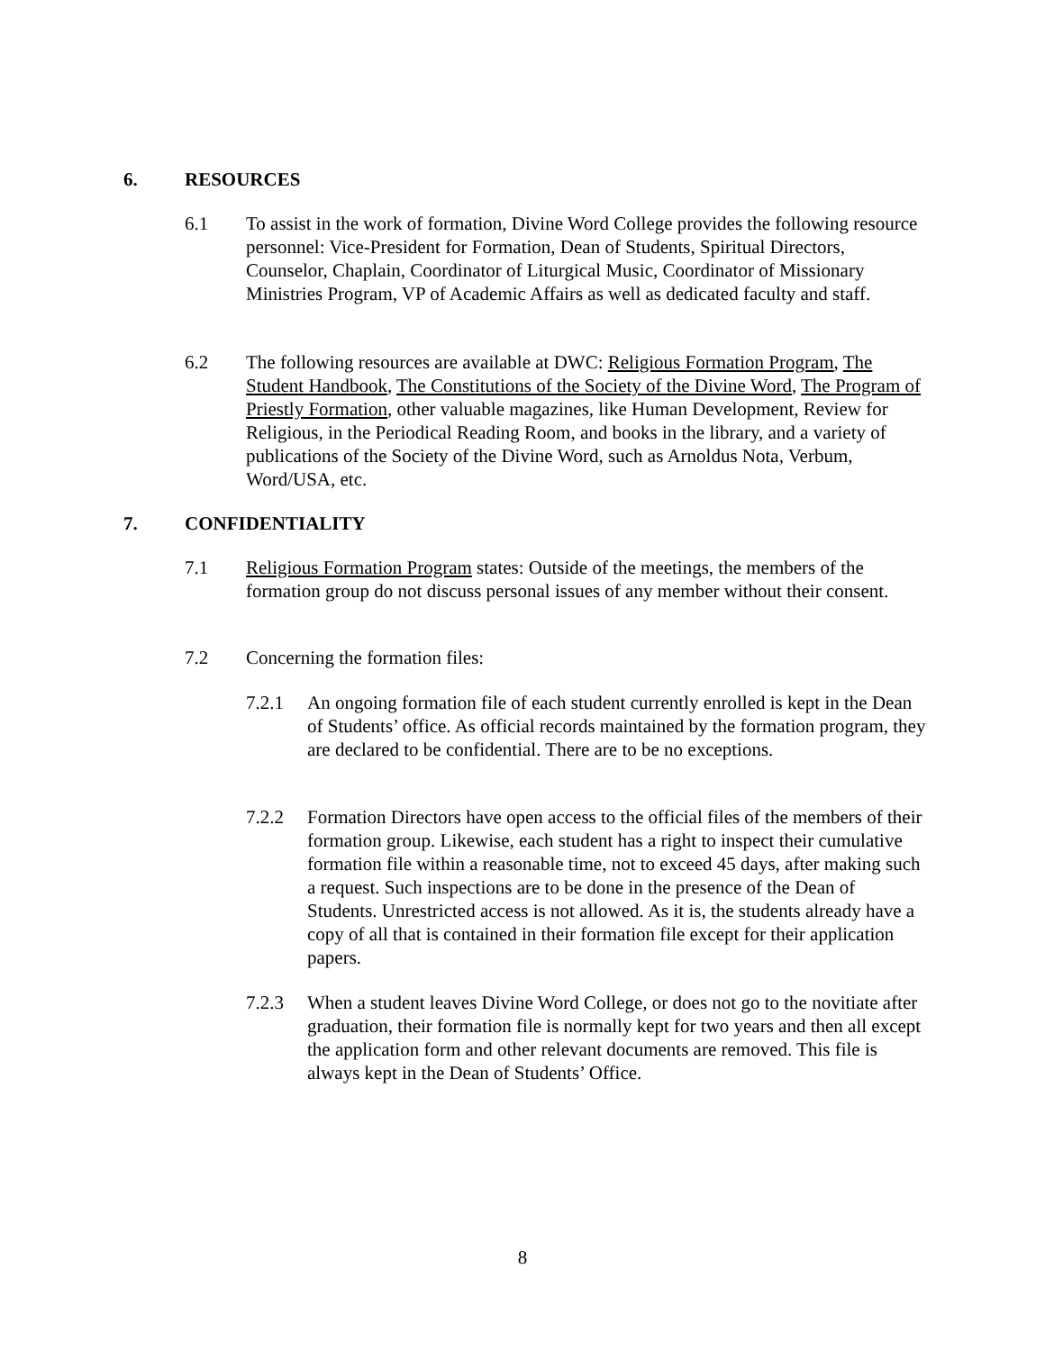6. RESOURCES
6.1 To assist in the work of formation, Divine Word College provides the following resource personnel: Vice-President for Formation, Dean of Students, Spiritual Directors, Counselor, Chaplain, Coordinator of Liturgical Music, Coordinator of Missionary Ministries Program, VP of Academic Affairs as well as dedicated faculty and staff.
6.2 The following resources are available at DWC: Religious Formation Program, The Student Handbook, The Constitutions of the Society of the Divine Word, The Program of Priestly Formation, other valuable magazines, like Human Development, Review for Religious, in the Periodical Reading Room, and books in the library, and a variety of publications of the Society of the Divine Word, such as Arnoldus Nota, Verbum, Word/USA, etc.
7. CONFIDENTIALITY
7.1 Religious Formation Program states: Outside of the meetings, the members of the formation group do not discuss personal issues of any member without their consent.
7.2 Concerning the formation files:
7.2.1 An ongoing formation file of each student currently enrolled is kept in the Dean of Students’ office. As official records maintained by the formation program, they are declared to be confidential. There are to be no exceptions.
7.2.2 Formation Directors have open access to the official files of the members of their formation group. Likewise, each student has a right to inspect their cumulative formation file within a reasonable time, not to exceed 45 days, after making such a request. Such inspections are to be done in the presence of the Dean of Students. Unrestricted access is not allowed. As it is, the students already have a copy of all that is contained in their formation file except for their application papers.
7.2.3 When a student leaves Divine Word College, or does not go to the novitiate after graduation, their formation file is normally kept for two years and then all except the application form and other relevant documents are removed. This file is always kept in the Dean of Students’ Office.
8